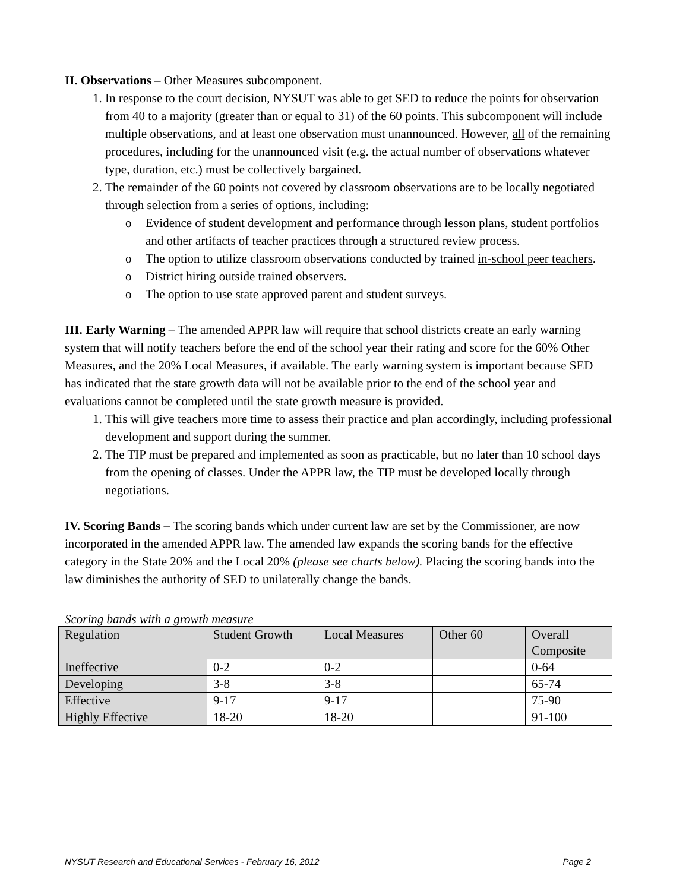II. Observations – Other Measures subcomponent.
1. In response to the court decision, NYSUT was able to get SED to reduce the points for observation from 40 to a majority (greater than or equal to 31) of the 60 points. This subcomponent will include multiple observations, and at least one observation must unannounced. However, all of the remaining procedures, including for the unannounced visit (e.g. the actual number of observations whatever type, duration, etc.) must be collectively bargained.
2. The remainder of the 60 points not covered by classroom observations are to be locally negotiated through selection from a series of options, including:
o Evidence of student development and performance through lesson plans, student portfolios and other artifacts of teacher practices through a structured review process.
o The option to utilize classroom observations conducted by trained in-school peer teachers.
o District hiring outside trained observers.
o The option to use state approved parent and student surveys.
III. Early Warning – The amended APPR law will require that school districts create an early warning system that will notify teachers before the end of the school year their rating and score for the 60% Other Measures, and the 20% Local Measures, if available. The early warning system is important because SED has indicated that the state growth data will not be available prior to the end of the school year and evaluations cannot be completed until the state growth measure is provided.
1. This will give teachers more time to assess their practice and plan accordingly, including professional development and support during the summer.
2. The TIP must be prepared and implemented as soon as practicable, but no later than 10 school days from the opening of classes. Under the APPR law, the TIP must be developed locally through negotiations.
IV. Scoring Bands – The scoring bands which under current law are set by the Commissioner, are now incorporated in the amended APPR law. The amended law expands the scoring bands for the effective category in the State 20% and the Local 20% (please see charts below). Placing the scoring bands into the law diminishes the authority of SED to unilaterally change the bands.
Scoring bands with a growth measure
| Regulation | Student Growth | Local Measures | Other 60 | Overall Composite |
| Ineffective | 0-2 | 0-2 | | 0-64 |
| Developing | 3-8 | 3-8 | | 65-74 |
| Effective | 9-17 | 9-17 | | 75-90 |
| Highly Effective | 18-20 | 18-20 | | 91-100 |
NYSUT Research and Educational Services - February 16, 2012 Page 2